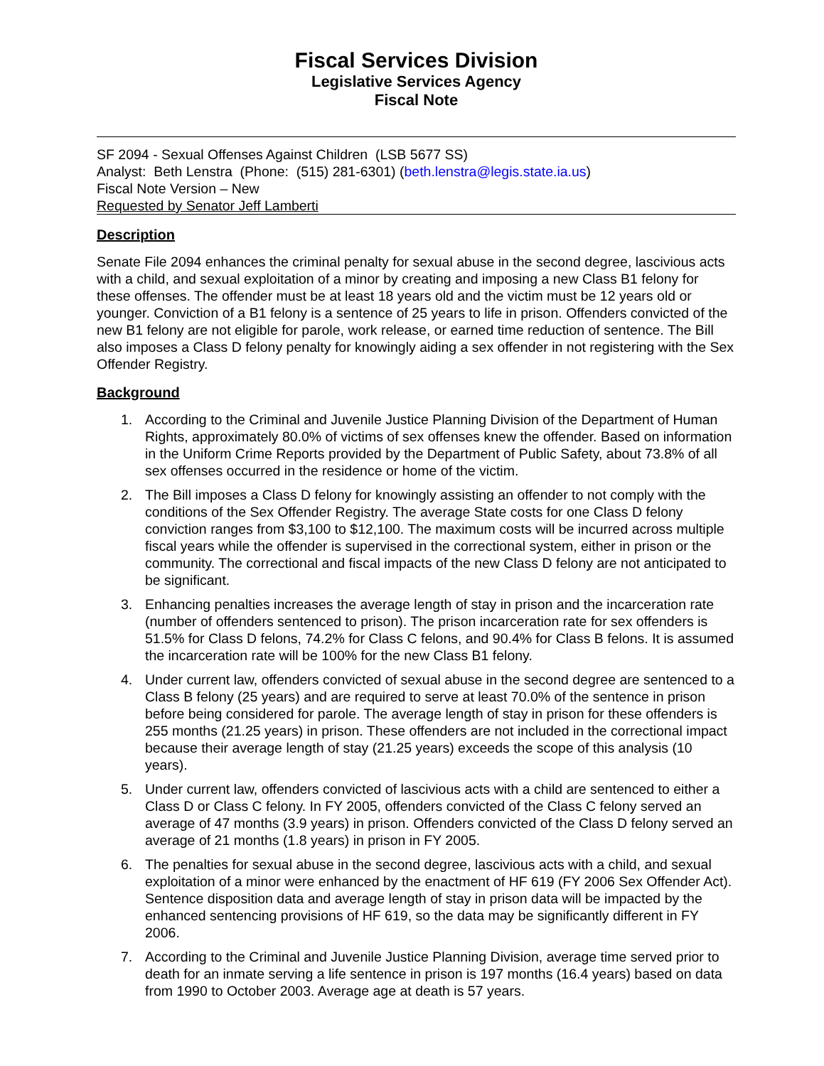Fiscal Services Division
Legislative Services Agency
Fiscal Note
SF 2094 - Sexual Offenses Against Children (LSB 5677 SS)
Analyst: Beth Lenstra (Phone: (515) 281-6301) (beth.lenstra@legis.state.ia.us)
Fiscal Note Version – New
Requested by Senator Jeff Lamberti
Description
Senate File 2094 enhances the criminal penalty for sexual abuse in the second degree, lascivious acts with a child, and sexual exploitation of a minor by creating and imposing a new Class B1 felony for these offenses. The offender must be at least 18 years old and the victim must be 12 years old or younger. Conviction of a B1 felony is a sentence of 25 years to life in prison. Offenders convicted of the new B1 felony are not eligible for parole, work release, or earned time reduction of sentence. The Bill also imposes a Class D felony penalty for knowingly aiding a sex offender in not registering with the Sex Offender Registry.
Background
1. According to the Criminal and Juvenile Justice Planning Division of the Department of Human Rights, approximately 80.0% of victims of sex offenses knew the offender. Based on information in the Uniform Crime Reports provided by the Department of Public Safety, about 73.8% of all sex offenses occurred in the residence or home of the victim.
2. The Bill imposes a Class D felony for knowingly assisting an offender to not comply with the conditions of the Sex Offender Registry. The average State costs for one Class D felony conviction ranges from $3,100 to $12,100. The maximum costs will be incurred across multiple fiscal years while the offender is supervised in the correctional system, either in prison or the community. The correctional and fiscal impacts of the new Class D felony are not anticipated to be significant.
3. Enhancing penalties increases the average length of stay in prison and the incarceration rate (number of offenders sentenced to prison). The prison incarceration rate for sex offenders is 51.5% for Class D felons, 74.2% for Class C felons, and 90.4% for Class B felons. It is assumed the incarceration rate will be 100% for the new Class B1 felony.
4. Under current law, offenders convicted of sexual abuse in the second degree are sentenced to a Class B felony (25 years) and are required to serve at least 70.0% of the sentence in prison before being considered for parole. The average length of stay in prison for these offenders is 255 months (21.25 years) in prison. These offenders are not included in the correctional impact because their average length of stay (21.25 years) exceeds the scope of this analysis (10 years).
5. Under current law, offenders convicted of lascivious acts with a child are sentenced to either a Class D or Class C felony. In FY 2005, offenders convicted of the Class C felony served an average of 47 months (3.9 years) in prison. Offenders convicted of the Class D felony served an average of 21 months (1.8 years) in prison in FY 2005.
6. The penalties for sexual abuse in the second degree, lascivious acts with a child, and sexual exploitation of a minor were enhanced by the enactment of HF 619 (FY 2006 Sex Offender Act). Sentence disposition data and average length of stay in prison data will be impacted by the enhanced sentencing provisions of HF 619, so the data may be significantly different in FY 2006.
7. According to the Criminal and Juvenile Justice Planning Division, average time served prior to death for an inmate serving a life sentence in prison is 197 months (16.4 years) based on data from 1990 to October 2003. Average age at death is 57 years.